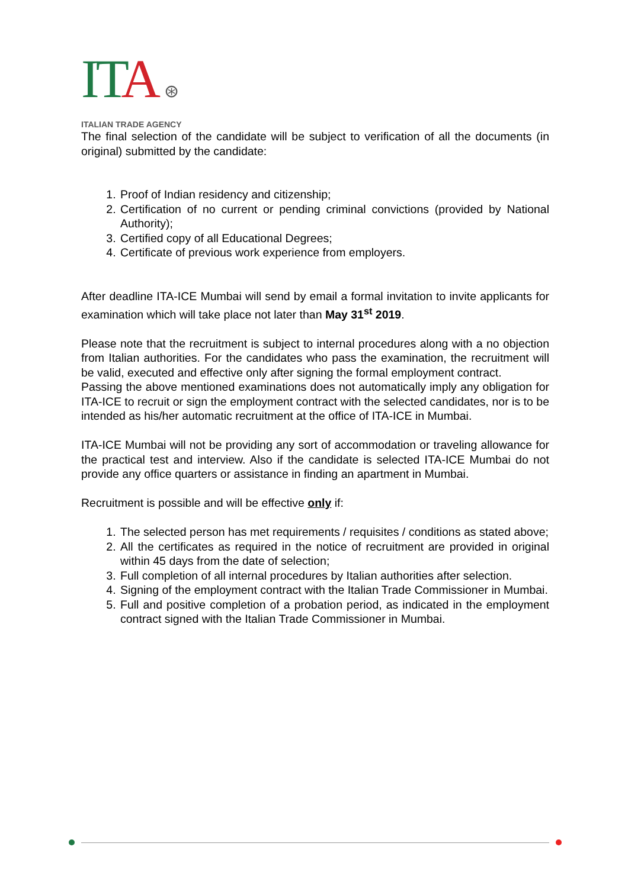ITA ⊛
ITALIAN TRADE AGENCY
The final selection of the candidate will be subject to verification of all the documents (in original) submitted by the candidate:
1. Proof of Indian residency and citizenship;
2. Certification of no current or pending criminal convictions (provided by National Authority);
3. Certified copy of all Educational Degrees;
4. Certificate of previous work experience from employers.
After deadline ITA-ICE Mumbai will send by email a formal invitation to invite applicants for examination which will take place not later than May 31<sup>st</sup> 2019.
Please note that the recruitment is subject to internal procedures along with a no objection from Italian authorities. For the candidates who pass the examination, the recruitment will be valid, executed and effective only after signing the formal employment contract.
Passing the above mentioned examinations does not automatically imply any obligation for ITA-ICE to recruit or sign the employment contract with the selected candidates, nor is to be intended as his/her automatic recruitment at the office of ITA-ICE in Mumbai.
ITA-ICE Mumbai will not be providing any sort of accommodation or traveling allowance for the practical test and interview. Also if the candidate is selected ITA-ICE Mumbai do not provide any office quarters or assistance in finding an apartment in Mumbai.
Recruitment is possible and will be effective only if:
1. The selected person has met requirements / requisites / conditions as stated above;
2. All the certificates as required in the notice of recruitment are provided in original within 45 days from the date of selection;
3. Full completion of all internal procedures by Italian authorities after selection.
4. Signing of the employment contract with the Italian Trade Commissioner in Mumbai.
5. Full and positive completion of a probation period, as indicated in the employment contract signed with the Italian Trade Commissioner in Mumbai.